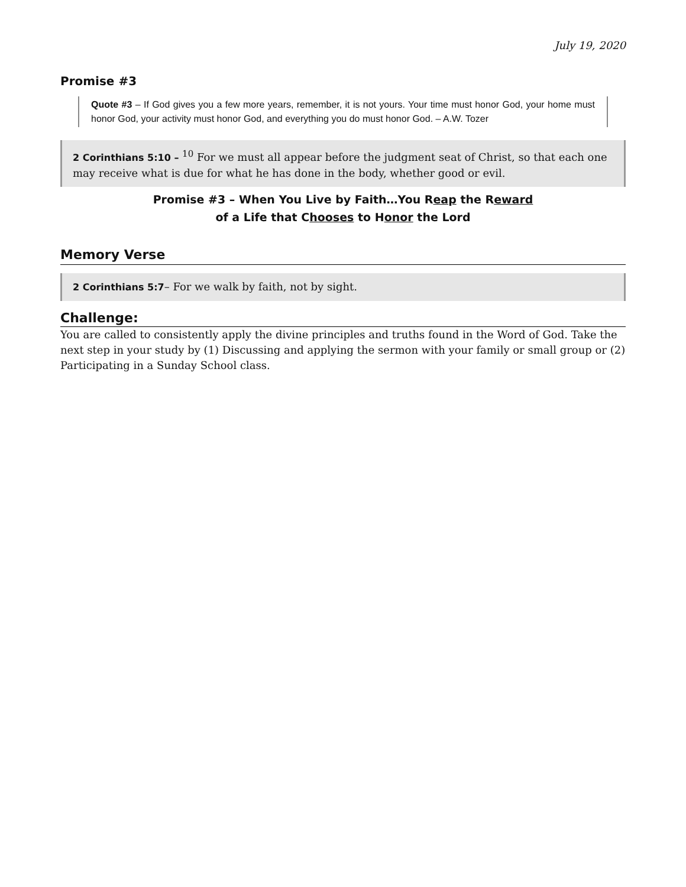July 19, 2020
Promise #3
Quote #3 – If God gives you a few more years, remember, it is not yours. Your time must honor God, your home must honor God, your activity must honor God, and everything you do must honor God. – A.W. Tozer
2 Corinthians 5:10 – <sup>10</sup> For we must all appear before the judgment seat of Christ, so that each one may receive what is due for what he has done in the body, whether good or evil.
Promise #3 – When You Live by Faith…You Reap the Reward
of a Life that Chooses to Honor the Lord
Memory Verse
2 Corinthians 5:7– For we walk by faith, not by sight.
Challenge:
You are called to consistently apply the divine principles and truths found in the Word of God. Take the next step in your study by (1) Discussing and applying the sermon with your family or small group or (2) Participating in a Sunday School class.